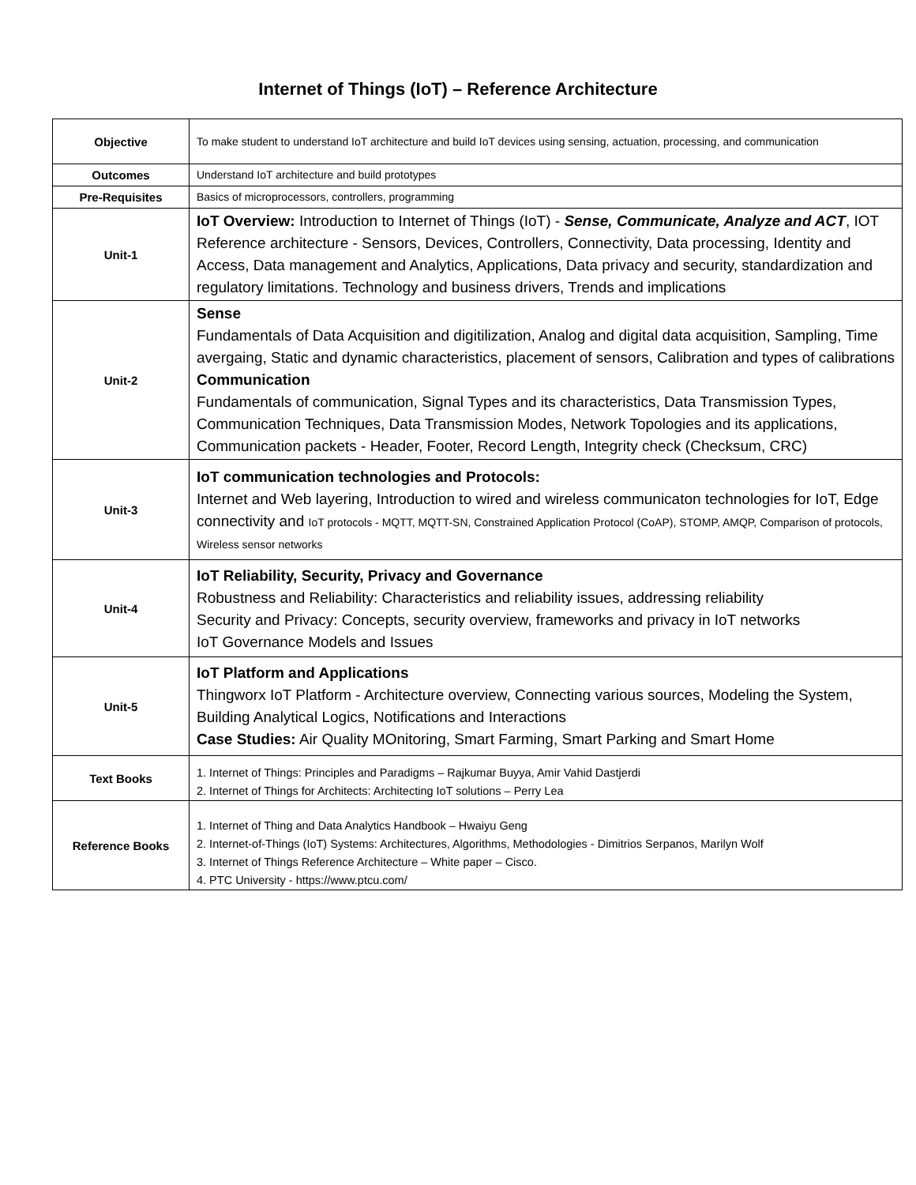Internet of Things (IoT) – Reference Architecture
| Objective | To make student to understand IoT architecture and build IoT devices using sensing, actuation, processing, and communication |
| Outcomes | Understand IoT architecture and build prototypes |
| Pre-Requisites | Basics of microprocessors, controllers, programming |
| Unit-1 | IoT Overview: Introduction to Internet of Things (IoT) - Sense, Communicate, Analyze and ACT , IOT Reference architecture - Sensors, Devices, Controllers, Connectivity, Data processing, Identity and Access, Data management and Analytics, Applications, Data privacy and security, standardization and regulatory limitations. Technology and business drivers, Trends and implications |
| Unit-2 | Sense Fundamentals of Data Acquisition and digitilization, Analog and digital data acquisition, Sampling, Time avergaing, Static and dynamic characteristics, placement of sensors, Calibration and types of calibrations Communication Fundamentals of communication, Signal Types and its characteristics, Data Transmission Types, Communication Techniques, Data Transmission Modes, Network Topologies and its applications, Communication packets - Header, Footer, Record Length, Integrity check (Checksum, CRC) |
| Unit-3 | IoT communication technologies and Protocols: Internet and Web layering, Introduction to wired and wireless communicaton technologies for IoT, Edge connectivity and IoT protocols - MQTT, MQTT-SN, Constrained Application Protocol (CoAP), STOMP, AMQP, Comparison of protocols, Wireless sensor networks |
| Unit-4 | IoT Reliability, Security, Privacy and Governance Robustness and Reliability: Characteristics and reliability issues, addressing reliability Security and Privacy: Concepts, security overview, frameworks and privacy in IoT networks IoT Governance Models and Issues |
| Unit-5 | IoT Platform and Applications Thingworx IoT Platform - Architecture overview, Connecting various sources, Modeling the System, Building Analytical Logics, Notifications and Interactions Case Studies: Air Quality MOnitoring, Smart Farming, Smart Parking and Smart Home |
| Text Books | 1. Internet of Things: Principles and Paradigms – Rajkumar Buyya, Amir Vahid Dastjerdi 2. Internet of Things for Architects: Architecting IoT solutions – Perry Lea |
| Reference Books | 1. Internet of Thing and Data Analytics Handbook – Hwaiyu Geng 2. Internet-of-Things (IoT) Systems: Architectures, Algorithms, Methodologies - Dimitrios Serpanos, Marilyn Wolf 3. Internet of Things Reference Architecture – White paper – Cisco. 4. PTC University - https://www.ptcu.com/ |